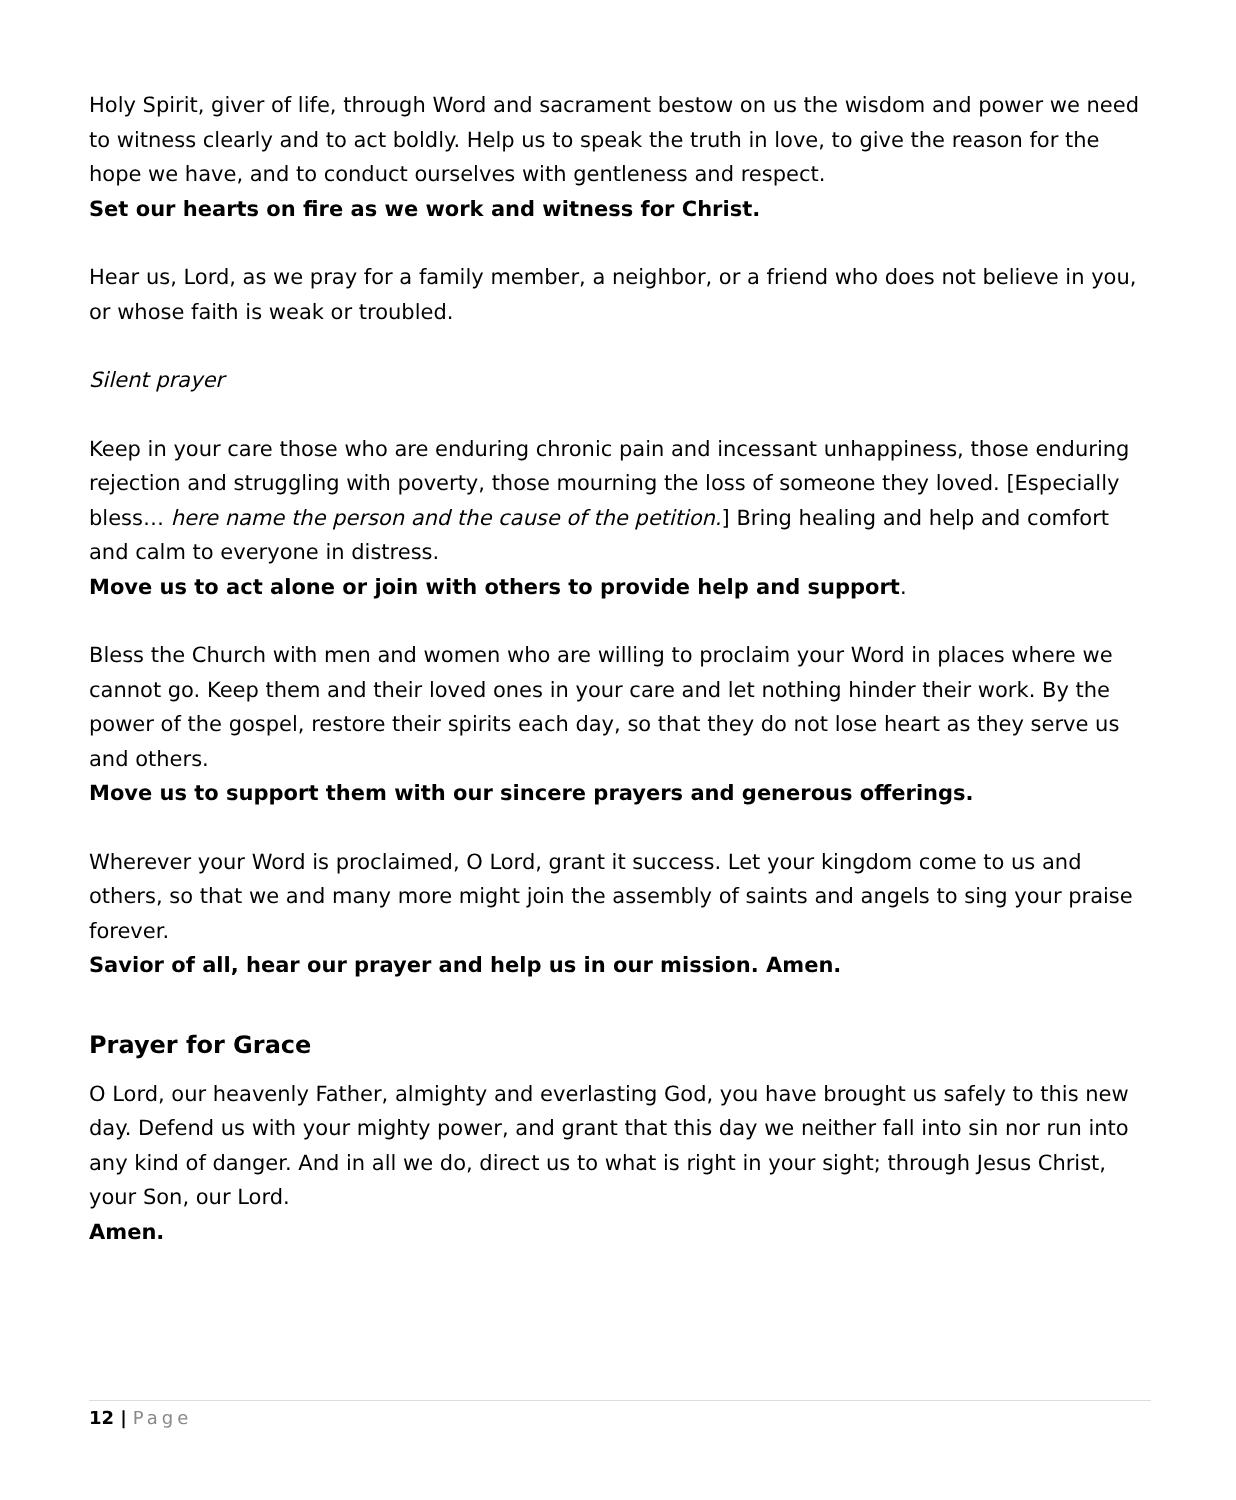Holy Spirit, giver of life, through Word and sacrament bestow on us the wisdom and power we need to witness clearly and to act boldly. Help us to speak the truth in love, to give the reason for the hope we have, and to conduct ourselves with gentleness and respect.
Set our hearts on fire as we work and witness for Christ.
Hear us, Lord, as we pray for a family member, a neighbor, or a friend who does not believe in you, or whose faith is weak or troubled.
Silent prayer
Keep in your care those who are enduring chronic pain and incessant unhappiness, those enduring rejection and struggling with poverty, those mourning the loss of someone they loved. [Especially bless… here name the person and the cause of the petition.] Bring healing and help and comfort and calm to everyone in distress.
Move us to act alone or join with others to provide help and support.
Bless the Church with men and women who are willing to proclaim your Word in places where we cannot go. Keep them and their loved ones in your care and let nothing hinder their work. By the power of the gospel, restore their spirits each day, so that they do not lose heart as they serve us and others.
Move us to support them with our sincere prayers and generous offerings.
Wherever your Word is proclaimed, O Lord, grant it success. Let your kingdom come to us and others, so that we and many more might join the assembly of saints and angels to sing your praise forever.
Savior of all, hear our prayer and help us in our mission. Amen.
Prayer for Grace
O Lord, our heavenly Father, almighty and everlasting God, you have brought us safely to this new day. Defend us with your mighty power, and grant that this day we neither fall into sin nor run into any kind of danger. And in all we do, direct us to what is right in your sight; through Jesus Christ, your Son, our Lord.
Amen.
12 | Page